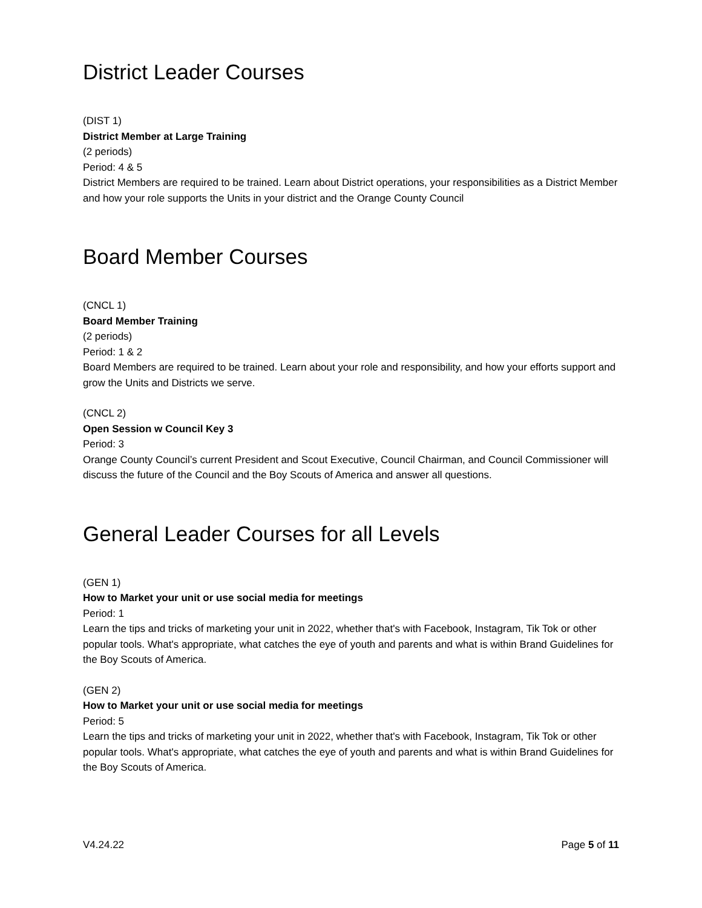District Leader Courses
(DIST 1)
District Member at Large Training
(2 periods)
Period: 4 & 5
District Members are required to be trained. Learn about District operations, your responsibilities as a District Member and how your role supports the Units in your district and the Orange County Council
Board Member Courses
(CNCL 1)
Board Member Training
(2 periods)
Period: 1 & 2
Board Members are required to be trained. Learn about your role and responsibility, and how your efforts support and grow the Units and Districts we serve.
(CNCL 2)
Open Session w Council Key 3
Period: 3
Orange County Council’s current President and Scout Executive, Council Chairman, and Council Commissioner will discuss the future of the Council and the Boy Scouts of America and answer all questions.
General Leader Courses for all Levels
(GEN 1)
How to Market your unit or use social media for meetings
Period: 1
Learn the tips and tricks of marketing your unit in 2022, whether that's with Facebook, Instagram, Tik Tok or other popular tools. What's appropriate, what catches the eye of youth and parents and what is within Brand Guidelines for the Boy Scouts of America.
(GEN 2)
How to Market your unit or use social media for meetings
Period: 5
Learn the tips and tricks of marketing your unit in 2022, whether that's with Facebook, Instagram, Tik Tok or other popular tools. What's appropriate, what catches the eye of youth and parents and what is within Brand Guidelines for the Boy Scouts of America.
V4.24.22 Page 5 of 11